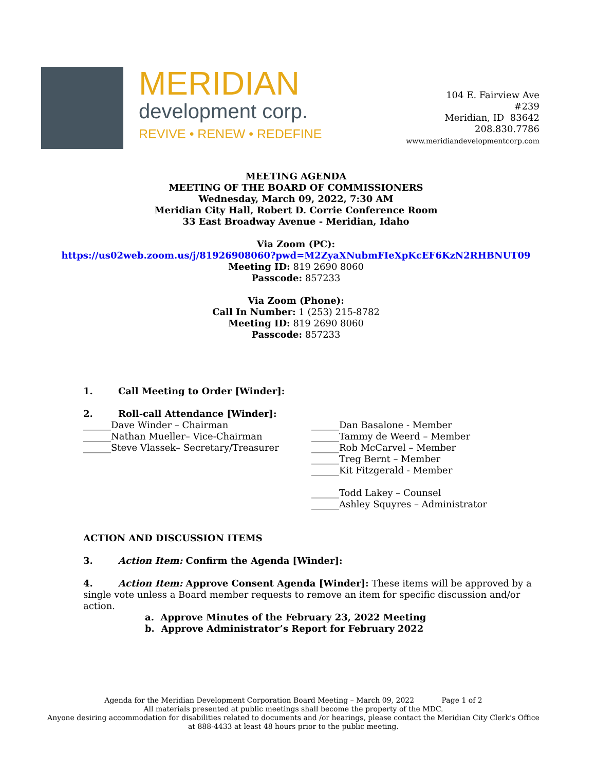MERIDIAN
development corp.
REVIVE • RENEW • REDEFINE
104 E. Fairview Ave
#239
Meridian, ID 83642
208.830.7786
www.meridiandevelopmentcorp.com
MEETING AGENDA
MEETING OF THE BOARD OF COMMISSIONERS
Wednesday, March 09, 2022, 7:30 AM
Meridian City Hall, Robert D. Corrie Conference Room
33 East Broadway Avenue - Meridian, Idaho
Via Zoom (PC):
https://us02web.zoom.us/j/81926908060?pwd=M2ZyaXNubmFIeXpKcEF6KzN2RHBNUT09
Meeting ID: 819 2690 8060
Passcode: 857233
Via Zoom (Phone):
Call In Number: 1 (253) 215-8782
Meeting ID: 819 2690 8060
Passcode: 857233
1. Call Meeting to Order [Winder]:
2. Roll-call Attendance [Winder]:
______Dave Winder – Chairman
______Nathan Mueller– Vice-Chairman
______Steve Vlassek– Secretary/Treasurer
______Dan Basalone - Member
______Tammy de Weerd – Member
______Rob McCarvel – Member
______Treg Bernt – Member
______Kit Fitzgerald - Member
______Todd Lakey – Counsel
______Ashley Squyres – Administrator
ACTION AND DISCUSSION ITEMS
3. Action Item: Confirm the Agenda [Winder]:
4. Action Item: Approve Consent Agenda [Winder]: These items will be approved by a single vote unless a Board member requests to remove an item for specific discussion and/or action.
a. Approve Minutes of the February 23, 2022 Meeting
b. Approve Administrator’s Report for February 2022
Agenda for the Meridian Development Corporation Board Meeting – March 09, 2022 Page 1 of 2
All materials presented at public meetings shall become the property of the MDC.
Anyone desiring accommodation for disabilities related to documents and /or hearings, please contact the Meridian City Clerk’s Office at 888-4433 at least 48 hours prior to the public meeting.